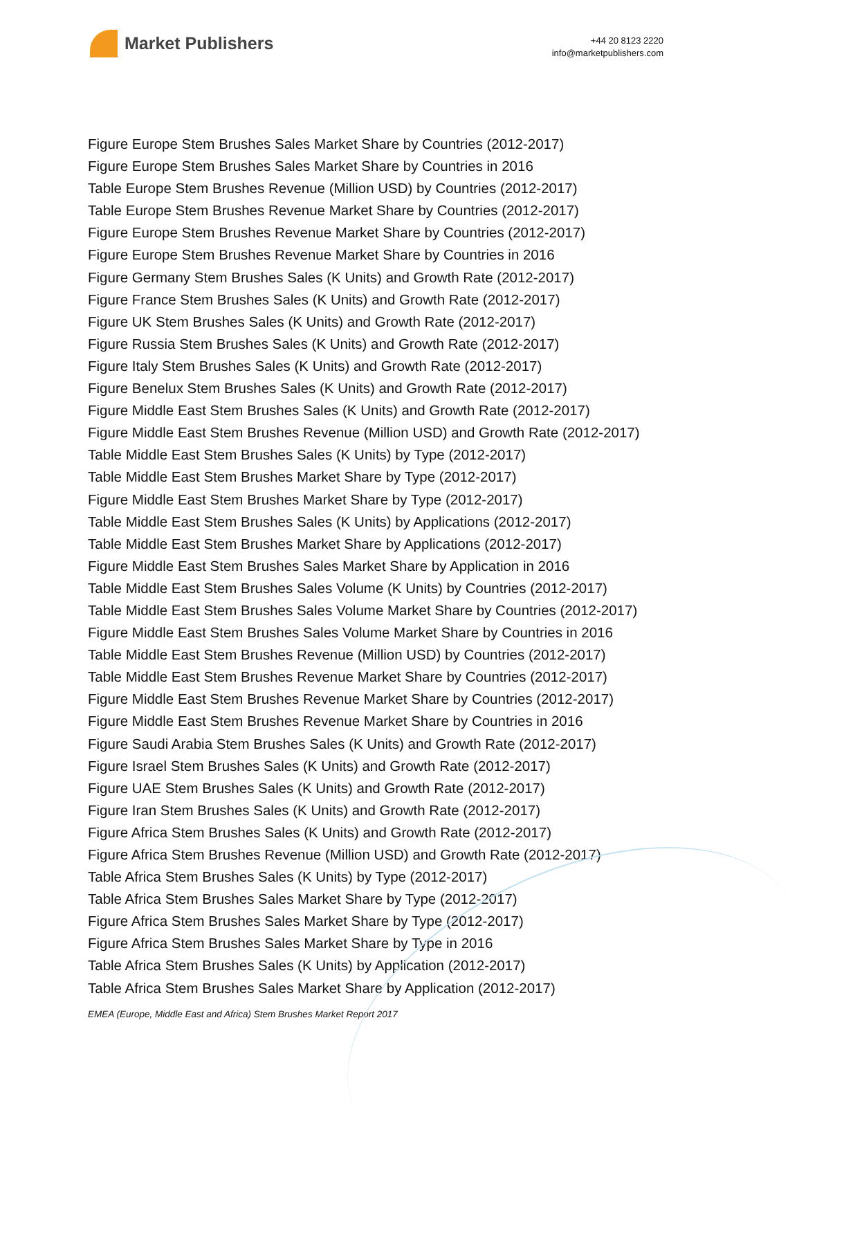Market Publishers
+44 20 8123 2220
info@marketpublishers.com
Figure Europe Stem Brushes Sales Market Share by Countries (2012-2017)
Figure Europe Stem Brushes Sales Market Share by Countries in 2016
Table Europe Stem Brushes Revenue (Million USD) by Countries (2012-2017)
Table Europe Stem Brushes Revenue Market Share by Countries (2012-2017)
Figure Europe Stem Brushes Revenue Market Share by Countries (2012-2017)
Figure Europe Stem Brushes Revenue Market Share by Countries in 2016
Figure Germany Stem Brushes Sales (K Units) and Growth Rate (2012-2017)
Figure France Stem Brushes Sales (K Units) and Growth Rate (2012-2017)
Figure UK Stem Brushes Sales (K Units) and Growth Rate (2012-2017)
Figure Russia Stem Brushes Sales (K Units) and Growth Rate (2012-2017)
Figure Italy Stem Brushes Sales (K Units) and Growth Rate (2012-2017)
Figure Benelux Stem Brushes Sales (K Units) and Growth Rate (2012-2017)
Figure Middle East Stem Brushes Sales (K Units) and Growth Rate (2012-2017)
Figure Middle East Stem Brushes Revenue (Million USD) and Growth Rate (2012-2017)
Table Middle East Stem Brushes Sales (K Units) by Type (2012-2017)
Table Middle East Stem Brushes Market Share by Type (2012-2017)
Figure Middle East Stem Brushes Market Share by Type (2012-2017)
Table Middle East Stem Brushes Sales (K Units) by Applications (2012-2017)
Table Middle East Stem Brushes Market Share by Applications (2012-2017)
Figure Middle East Stem Brushes Sales Market Share by Application in 2016
Table Middle East Stem Brushes Sales Volume (K Units) by Countries (2012-2017)
Table Middle East Stem Brushes Sales Volume Market Share by Countries (2012-2017)
Figure Middle East Stem Brushes Sales Volume Market Share by Countries in 2016
Table Middle East Stem Brushes Revenue (Million USD) by Countries (2012-2017)
Table Middle East Stem Brushes Revenue Market Share by Countries (2012-2017)
Figure Middle East Stem Brushes Revenue Market Share by Countries (2012-2017)
Figure Middle East Stem Brushes Revenue Market Share by Countries in 2016
Figure Saudi Arabia Stem Brushes Sales (K Units) and Growth Rate (2012-2017)
Figure Israel Stem Brushes Sales (K Units) and Growth Rate (2012-2017)
Figure UAE Stem Brushes Sales (K Units) and Growth Rate (2012-2017)
Figure Iran Stem Brushes Sales (K Units) and Growth Rate (2012-2017)
Figure Africa Stem Brushes Sales (K Units) and Growth Rate (2012-2017)
Figure Africa Stem Brushes Revenue (Million USD) and Growth Rate (2012-2017)
Table Africa Stem Brushes Sales (K Units) by Type (2012-2017)
Table Africa Stem Brushes Sales Market Share by Type (2012-2017)
Figure Africa Stem Brushes Sales Market Share by Type (2012-2017)
Figure Africa Stem Brushes Sales Market Share by Type in 2016
Table Africa Stem Brushes Sales (K Units) by Application (2012-2017)
Table Africa Stem Brushes Sales Market Share by Application (2012-2017)
EMEA (Europe, Middle East and Africa) Stem Brushes Market Report 2017